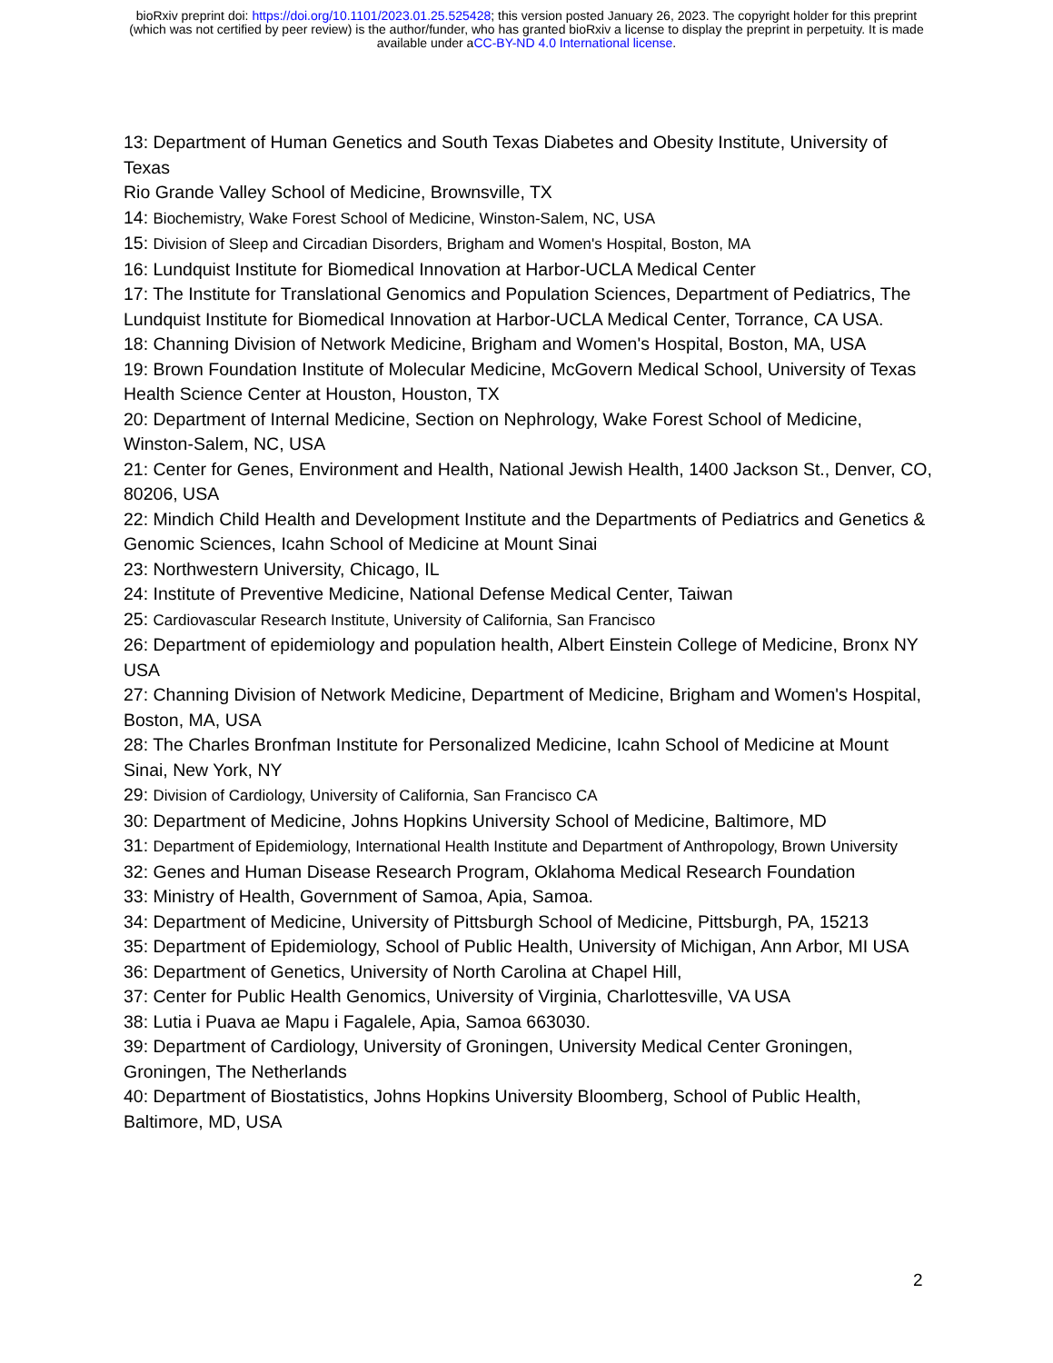bioRxiv preprint doi: https://doi.org/10.1101/2023.01.25.525428; this version posted January 26, 2023. The copyright holder for this preprint
(which was not certified by peer review) is the author/funder, who has granted bioRxiv a license to display the preprint in perpetuity. It is made
available under aCC-BY-ND 4.0 International license.
13: Department of Human Genetics and South Texas Diabetes and Obesity Institute, University of Texas
Rio Grande Valley School of Medicine, Brownsville, TX
14: Biochemistry, Wake Forest School of Medicine, Winston-Salem, NC, USA
15: Division of Sleep and Circadian Disorders, Brigham and Women's Hospital, Boston, MA
16: Lundquist Institute for Biomedical Innovation at Harbor-UCLA Medical Center
17: The Institute for Translational Genomics and Population Sciences, Department of Pediatrics, The Lundquist Institute for Biomedical Innovation at Harbor-UCLA Medical Center, Torrance, CA USA.
18: Channing Division of Network Medicine, Brigham and Women's Hospital, Boston, MA, USA
19: Brown Foundation Institute of Molecular Medicine, McGovern Medical School, University of Texas Health Science Center at Houston, Houston, TX
20: Department of Internal Medicine, Section on Nephrology, Wake Forest School of Medicine, Winston-Salem, NC, USA
21: Center for Genes, Environment and Health, National Jewish Health, 1400 Jackson St., Denver, CO, 80206, USA
22: Mindich Child Health and Development Institute and the Departments of Pediatrics and Genetics & Genomic Sciences, Icahn School of Medicine at Mount Sinai
23: Northwestern University, Chicago, IL
24: Institute of Preventive Medicine, National Defense Medical Center, Taiwan
25: Cardiovascular Research Institute, University of California, San Francisco
26: Department of epidemiology and population health, Albert Einstein College of Medicine, Bronx NY USA
27: Channing Division of Network Medicine, Department of Medicine, Brigham and Women's Hospital, Boston, MA, USA
28: The Charles Bronfman Institute for Personalized Medicine, Icahn School of Medicine at Mount Sinai, New York, NY
29: Division of Cardiology, University of California, San Francisco CA
30: Department of Medicine, Johns Hopkins University School of Medicine, Baltimore, MD
31: Department of Epidemiology, International Health Institute and Department of Anthropology, Brown University
32: Genes and Human Disease Research Program, Oklahoma Medical Research Foundation
33: Ministry of Health, Government of Samoa, Apia, Samoa.
34: Department of Medicine, University of Pittsburgh School of Medicine, Pittsburgh, PA, 15213
35: Department of Epidemiology, School of Public Health, University of Michigan, Ann Arbor, MI USA
36: Department of Genetics, University of North Carolina at Chapel Hill,
37: Center for Public Health Genomics, University of Virginia, Charlottesville, VA USA
38: Lutia i Puava ae Mapu i Fagalele, Apia, Samoa 663030.
39: Department of Cardiology, University of Groningen, University Medical Center Groningen, Groningen, The Netherlands
40: Department of Biostatistics, Johns Hopkins University Bloomberg, School of Public Health, Baltimore, MD, USA
2